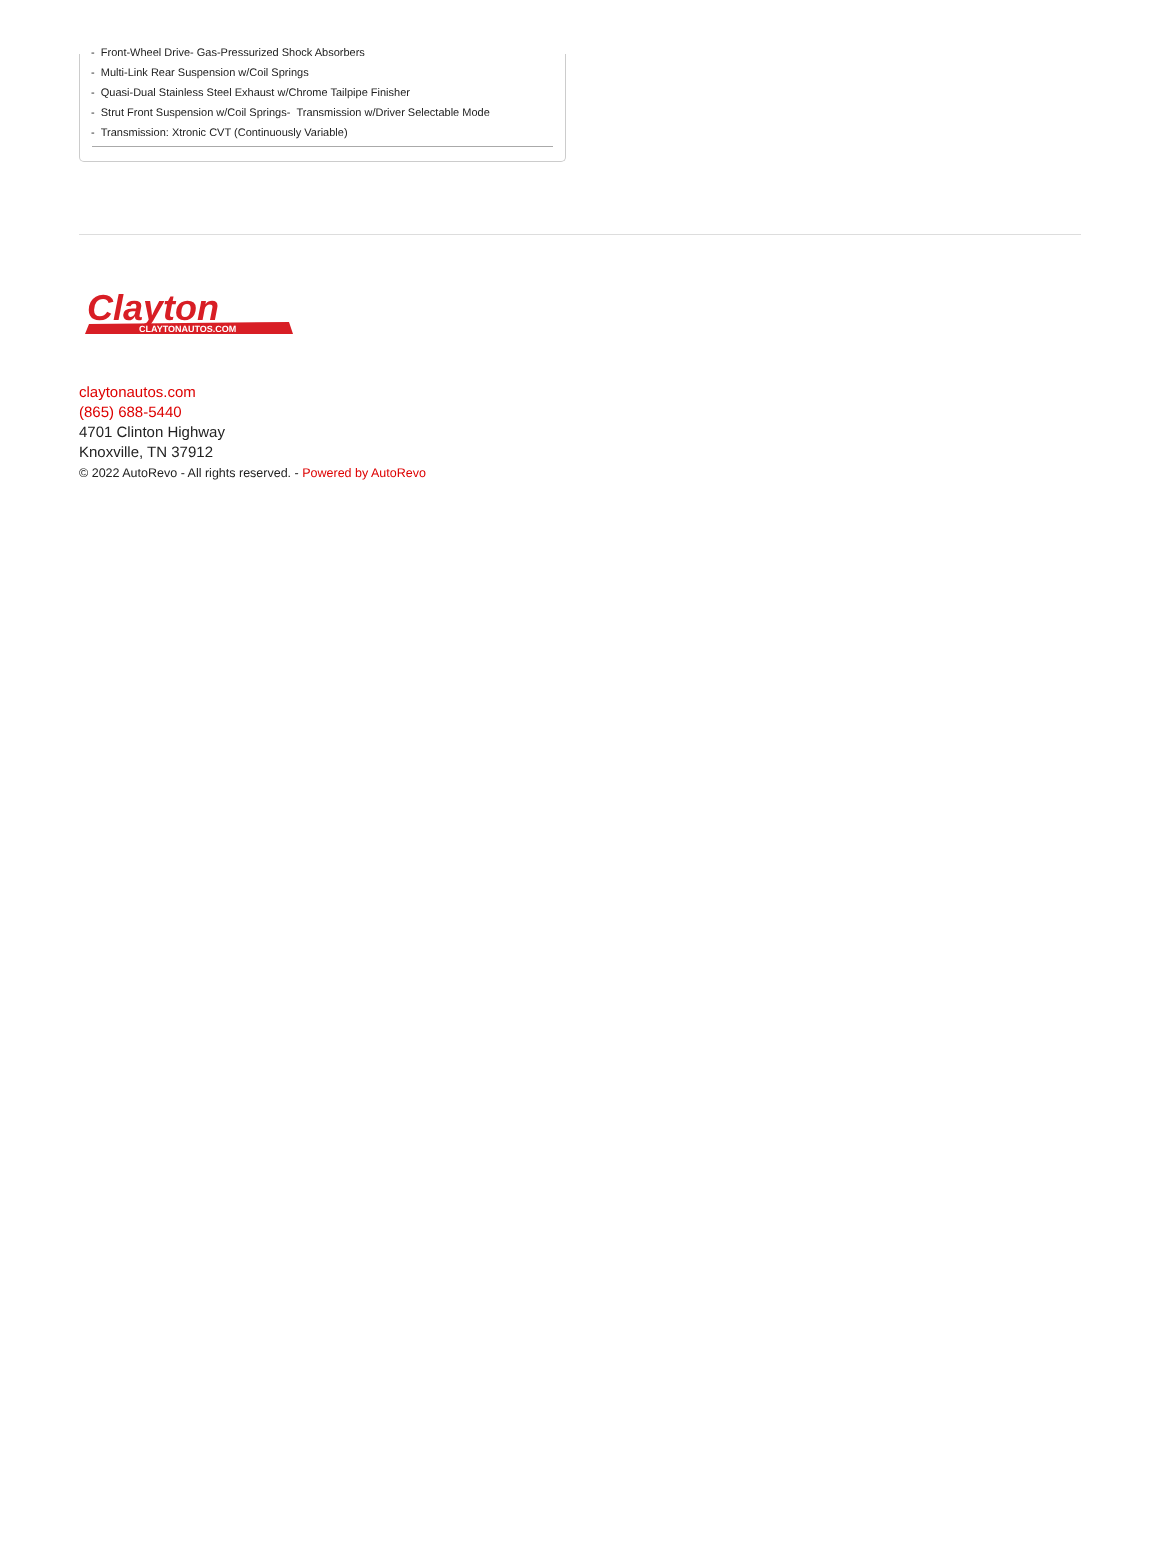- Front-Wheel Drive- Gas-Pressurized Shock Absorbers
- Multi-Link Rear Suspension w/Coil Springs
- Quasi-Dual Stainless Steel Exhaust w/Chrome Tailpipe Finisher
- Strut Front Suspension w/Coil Springs- Transmission w/Driver Selectable Mode
- Transmission: Xtronic CVT (Continuously Variable)
Clayton
CLAYTONAUTOS.COM
claytonautos.com
(865) 688-5440
4701 Clinton Highway
Knoxville, TN 37912
© 2022 AutoRevo - All rights reserved. - Powered by AutoRevo